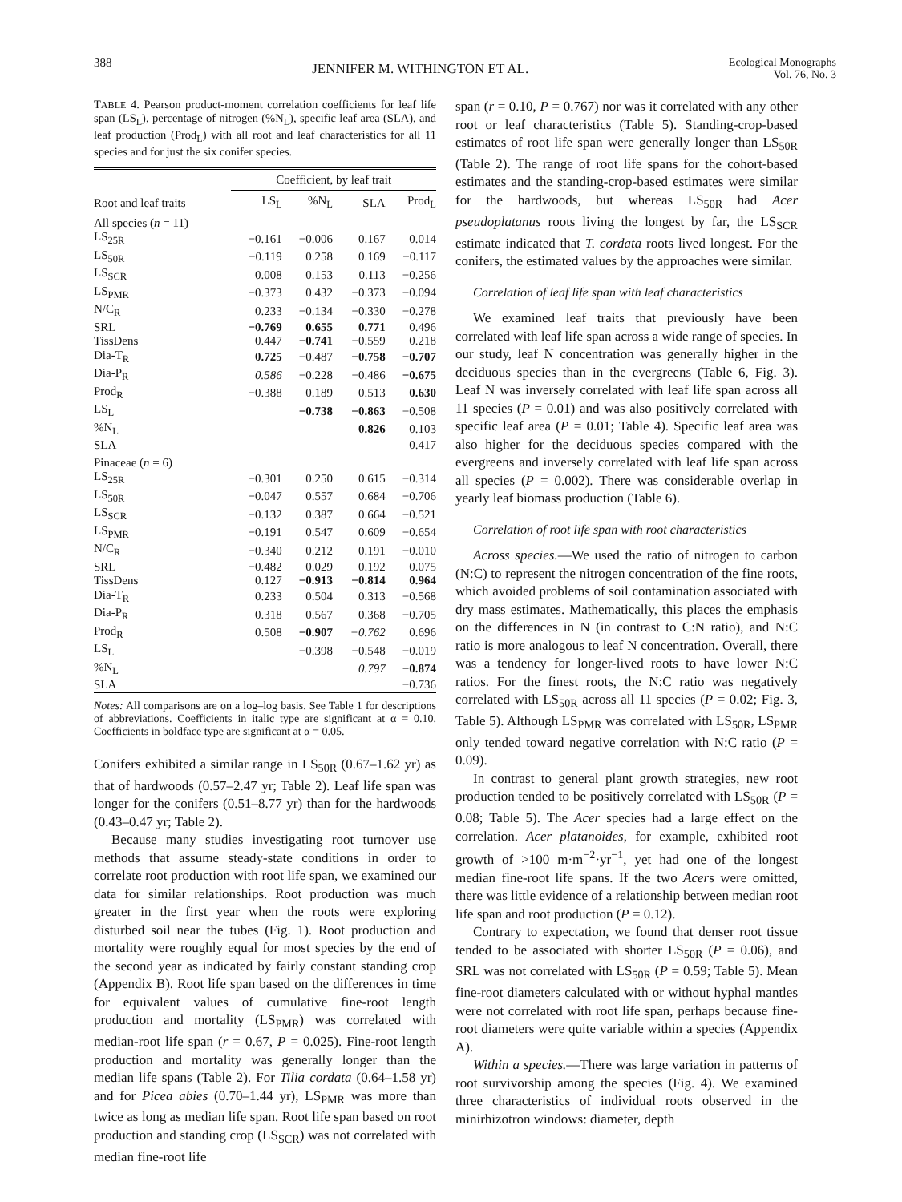388 JENNIFER M. WITHINGTON ET AL. Ecological Monographs
Vol. 76, No. 3
TABLE 4. Pearson product-moment correlation coefficients for leaf life span (LS<sub>L</sub>), percentage of nitrogen (%N<sub>L</sub>), specific leaf area (SLA), and leaf production (Prod<sub>L</sub>) with all root and leaf characteristics for all 11 species and for just the six conifer species.
| | Coefficient, by leaf trait | | | |
| --- | --- | --- | --- | --- |
| Root and leaf traits | LS<sub>L</sub> | %N<sub>L</sub> | SLA | Prod<sub>L</sub> |
| All species ( n = 11) | | | | |
| LS<sub>25R</sub> | −0.161 | −0.006 | 0.167 | 0.014 |
| LS<sub>50R</sub> | −0.119 | 0.258 | 0.169 | −0.117 |
| LS<sub>SCR</sub> | 0.008 | 0.153 | 0.113 | −0.256 |
| LS<sub>PMR</sub> | −0.373 | 0.432 | −0.373 | −0.094 |
| N/C<sub>R</sub> | 0.233 | −0.134 | −0.330 | −0.278 |
| SRL | −0.769 | 0.655 | 0.771 | 0.496 |
| TissDens | 0.447 | −0.741 | −0.559 | 0.218 |
| Dia-T<sub>R</sub> | 0.725 | −0.487 | −0.758 | −0.707 |
| Dia-P<sub>R</sub> | 0.586 | −0.228 | −0.486 | −0.675 |
| Prod<sub>R</sub> | −0.388 | 0.189 | 0.513 | 0.630 |
| LS<sub>L</sub> | | −0.738 | −0.863 | −0.508 |
| %N<sub>L</sub> | | | 0.826 | 0.103 |
| SLA | | | | 0.417 |
| Pinaceae ( n = 6) | | | | |
| LS<sub>25R</sub> | −0.301 | 0.250 | 0.615 | −0.314 |
| LS<sub>50R</sub> | −0.047 | 0.557 | 0.684 | −0.706 |
| LS<sub>SCR</sub> | −0.132 | 0.387 | 0.664 | −0.521 |
| LS<sub>PMR</sub> | −0.191 | 0.547 | 0.609 | −0.654 |
| N/C<sub>R</sub> | −0.340 | 0.212 | 0.191 | −0.010 |
| SRL | −0.482 | 0.029 | 0.192 | 0.075 |
| TissDens | 0.127 | −0.913 | −0.814 | 0.964 |
| Dia-T<sub>R</sub> | 0.233 | 0.504 | 0.313 | −0.568 |
| Dia-P<sub>R</sub> | 0.318 | 0.567 | 0.368 | −0.705 |
| Prod<sub>R</sub> | 0.508 | −0.907 | −0.762 | 0.696 |
| LS<sub>L</sub> | | −0.398 | −0.548 | −0.019 |
| %N<sub>L</sub> | | | 0.797 | −0.874 |
| SLA | | | | −0.736 |
Notes: All comparisons are on a log–log basis. See Table 1 for descriptions of abbreviations. Coefficients in italic type are significant at α = 0.10. Coefficients in boldface type are significant at α = 0.05.
Conifers exhibited a similar range in LS<sub>50R</sub> (0.67–1.62 yr) as that of hardwoods (0.57–2.47 yr; Table 2). Leaf life span was longer for the conifers (0.51–8.77 yr) than for the hardwoods (0.43–0.47 yr; Table 2).
Because many studies investigating root turnover use methods that assume steady-state conditions in order to correlate root production with root life span, we examined our data for similar relationships. Root production was much greater in the first year when the roots were exploring disturbed soil near the tubes (Fig. 1). Root production and mortality were roughly equal for most species by the end of the second year as indicated by fairly constant standing crop (Appendix B). Root life span based on the differences in time for equivalent values of cumulative fine-root length production and mortality (LS<sub>PMR</sub>) was correlated with median-root life span (r = 0.67, P = 0.025). Fine-root length production and mortality was generally longer than the median life spans (Table 2). For Tilia cordata (0.64–1.58 yr) and for Picea abies (0.70–1.44 yr), LS<sub>PMR</sub> was more than twice as long as median life span. Root life span based on root production and standing crop (LS<sub>SCR</sub>) was not correlated with median fine-root life
span (r = 0.10, P = 0.767) nor was it correlated with any other root or leaf characteristics (Table 5). Standing-crop-based estimates of root life span were generally longer than LS<sub>50R</sub> (Table 2). The range of root life spans for the cohort-based estimates and the standing-crop-based estimates were similar for the hardwoods, but whereas LS<sub>50R</sub> had Acer pseudoplatanus roots living the longest by far, the LS<sub>SCR</sub> estimate indicated that T. cordata roots lived longest. For the conifers, the estimated values by the approaches were similar.
Correlation of leaf life span with leaf characteristics
We examined leaf traits that previously have been correlated with leaf life span across a wide range of species. In our study, leaf N concentration was generally higher in the deciduous species than in the evergreens (Table 6, Fig. 3). Leaf N was inversely correlated with leaf life span across all 11 species (P = 0.01) and was also positively correlated with specific leaf area (P = 0.01; Table 4). Specific leaf area was also higher for the deciduous species compared with the evergreens and inversely correlated with leaf life span across all species (P = 0.002). There was considerable overlap in yearly leaf biomass production (Table 6).
Correlation of root life span with root characteristics
Across species.—We used the ratio of nitrogen to carbon (N:C) to represent the nitrogen concentration of the fine roots, which avoided problems of soil contamination associated with dry mass estimates. Mathematically, this places the emphasis on the differences in N (in contrast to C:N ratio), and N:C ratio is more analogous to leaf N concentration. Overall, there was a tendency for longer-lived roots to have lower N:C ratios. For the finest roots, the N:C ratio was negatively correlated with LS<sub>50R</sub> across all 11 species (P = 0.02; Fig. 3, Table 5). Although LS<sub>PMR</sub> was correlated with LS<sub>50R</sub>, LS<sub>PMR</sub> only tended toward negative correlation with N:C ratio (P = 0.09).
In contrast to general plant growth strategies, new root production tended to be positively correlated with LS<sub>50R</sub> (P = 0.08; Table 5). The Acer species had a large effect on the correlation. Acer platanoides, for example, exhibited root growth of >100 m·m<sup>−2</sup>·yr<sup>−1</sup>, yet had one of the longest median fine-root life spans. If the two Acers were omitted, there was little evidence of a relationship between median root life span and root production (P = 0.12).
Contrary to expectation, we found that denser root tissue tended to be associated with shorter LS<sub>50R</sub> (P = 0.06), and SRL was not correlated with LS<sub>50R</sub> (P = 0.59; Table 5). Mean fine-root diameters calculated with or without hyphal mantles were not correlated with root life span, perhaps because fine-root diameters were quite variable within a species (Appendix A).
Within a species.—There was large variation in patterns of root survivorship among the species (Fig. 4). We examined three characteristics of individual roots observed in the minirhizotron windows: diameter, depth